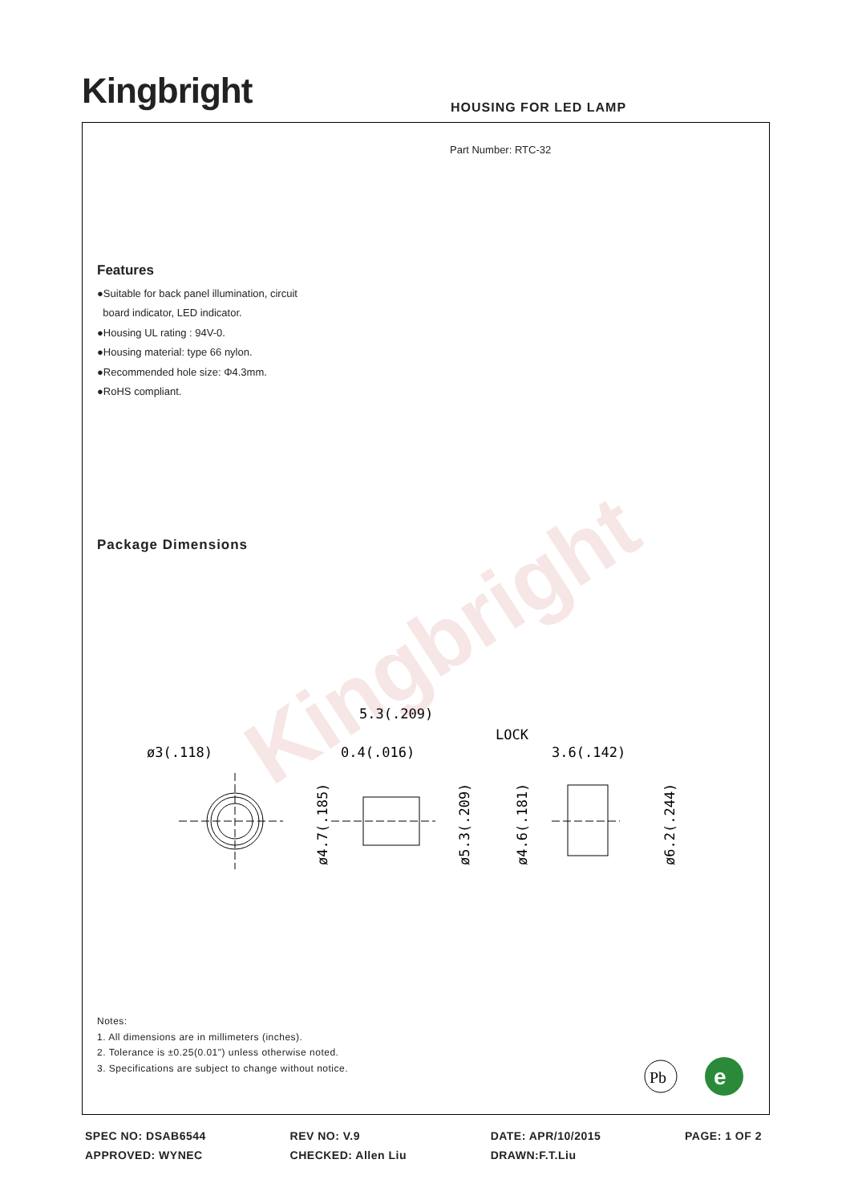Kingbright HOUSING FOR LED LAMP
Kingbright
Part Number: RTC-32
Features
●Suitable for back panel illumination, circuit
board indicator, LED indicator.
●Housing UL rating : 94V-0.
●Housing material: type 66 nylon.
●Recommended hole size: Φ4.3mm.
●RoHS compliant.
Package Dimensions
ø3(.118)
5.3(.209)
0.4(.016)
LOCK
3.6(.142)
ø4.7(.185)
ø5.3(.209)
ø4.6(.181)
ø6.2(.244)
Notes:
1. All dimensions are in millimeters (inches).
2. Tolerance is ±0.25(0.01") unless otherwise noted.
3. Specifications are subject to change without notice.
Pb
e
SPEC NO: DSAB6544
APPROVED: WYNEC
REV NO: V.9
CHECKED: Allen Liu
DATE: APR/10/2015
DRAWN:F.T.Liu
PAGE: 1 OF 2